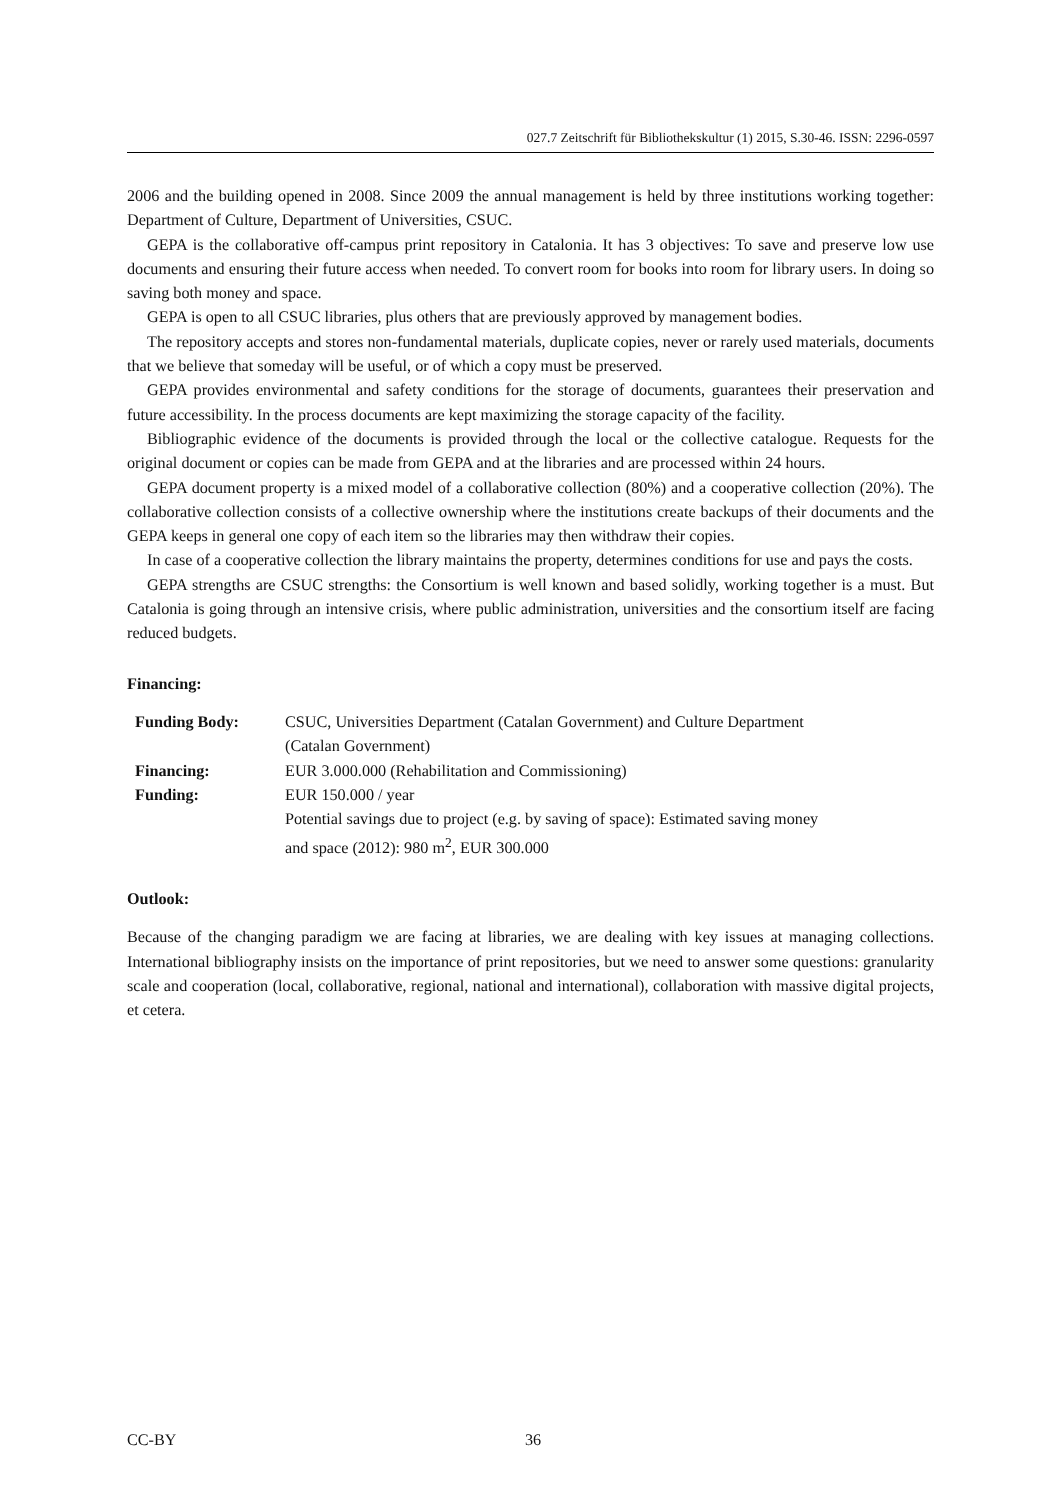027.7 Zeitschrift für Bibliothekskultur (1) 2015, S.30-46. ISSN: 2296-0597
2006 and the building opened in 2008. Since 2009 the annual management is held by three institutions working together: Department of Culture, Department of Universities, CSUC.
GEPA is the collaborative off-campus print repository in Catalonia. It has 3 objectives: To save and preserve low use documents and ensuring their future access when needed. To convert room for books into room for library users. In doing so saving both money and space.
GEPA is open to all CSUC libraries, plus others that are previously approved by management bodies.
The repository accepts and stores non-fundamental materials, duplicate copies, never or rarely used materials, documents that we believe that someday will be useful, or of which a copy must be preserved.
GEPA provides environmental and safety conditions for the storage of documents, guarantees their preservation and future accessibility. In the process documents are kept maximizing the storage capacity of the facility.
Bibliographic evidence of the documents is provided through the local or the collective catalogue. Requests for the original document or copies can be made from GEPA and at the libraries and are processed within 24 hours.
GEPA document property is a mixed model of a collaborative collection (80%) and a cooperative collection (20%). The collaborative collection consists of a collective ownership where the institutions create backups of their documents and the GEPA keeps in general one copy of each item so the libraries may then withdraw their copies.
In case of a cooperative collection the library maintains the property, determines conditions for use and pays the costs.
GEPA strengths are CSUC strengths: the Consortium is well known and based solidly, working together is a must. But Catalonia is going through an intensive crisis, where public administration, universities and the consortium itself are facing reduced budgets.
Financing:
| Funding Body: | CSUC, Universities Department (Catalan Government) and Culture Department (Catalan Government) |
| Financing: | EUR 3.000.000 (Rehabilitation and Commissioning) |
| Funding: | EUR 150.000 / year |
| | Potential savings due to project (e.g. by saving of space): Estimated saving money and space (2012): 980 m<sup>2</sup>, EUR 300.000 |
Outlook:
Because of the changing paradigm we are facing at libraries, we are dealing with key issues at managing collections. International bibliography insists on the importance of print repositories, but we need to answer some questions: granularity scale and cooperation (local, collaborative, regional, national and international), collaboration with massive digital projects, et cetera.
CC-BY 36